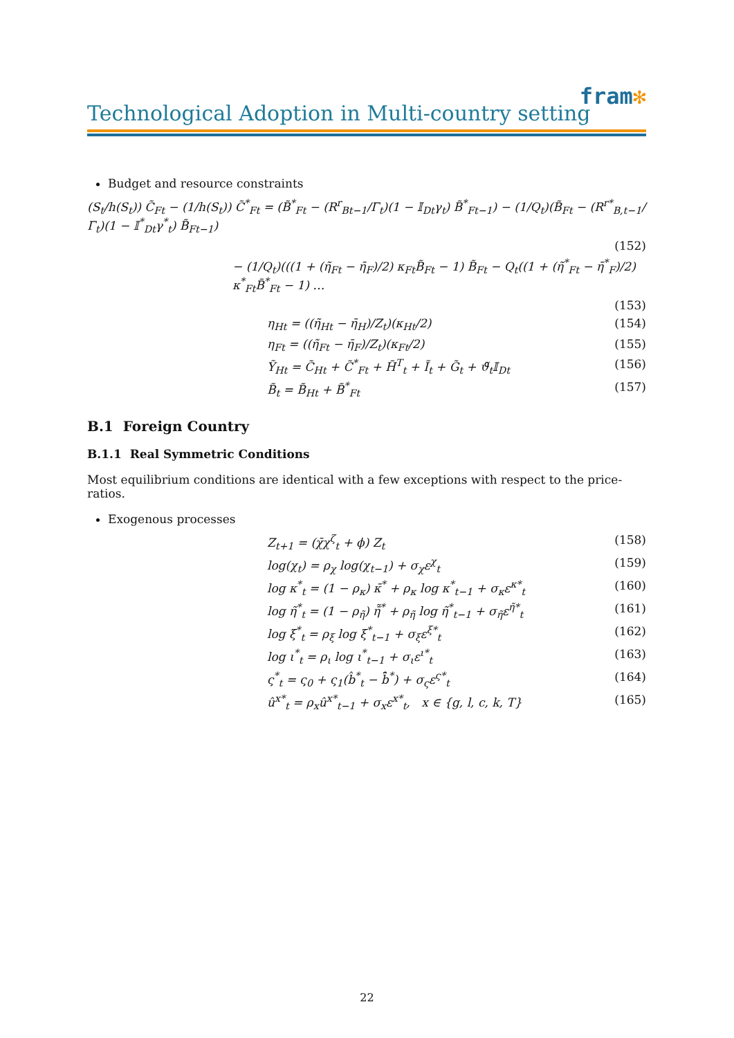fram✻
Technological Adoption in Multi-country setting
Budget and resource constraints
(S<sub>t</sub>/h(S<sub>t</sub>)) C̃<sub>Ft</sub> − (1/h(S<sub>t</sub>)) C̃<sup>*</sup><sub>Ft</sub> = (B̃<sup>*</sup><sub>Ft</sub> − (R<sup>r</sup><sub>Bt−1</sub>/Γ<sub>t</sub>)(1 − 𝕀<sub>Dt</sub>γ<sub>t</sub>) B̃<sup>*</sup><sub>Ft−1</sub>) − (1/Q<sub>t</sub>)(B̃<sub>Ft</sub> − (R<sup>r*</sup><sub>B,t−1</sub>/Γ<sub>t</sub>)(1 − 𝕀<sup>*</sup><sub>Dt</sub>γ<sup>*</sup><sub>t</sub>) B̃<sub>Ft−1</sub>)
(152)
− (1/Q<sub>t</sub>)(((1 + (η̃<sub>Ft</sub> − η̄<sub>F</sub>)/2) κ<sub>Ft</sub>B̃<sub>Ft</sub> − 1) B̃<sub>Ft</sub> − Q<sub>t</sub>((1 + (η̃<sup>*</sup><sub>Ft</sub> − η̄<sup>*</sup><sub>F</sub>)/2) κ<sup>*</sup><sub>Ft</sub>B̃<sup>*</sup><sub>Ft</sub> − 1) …
(153)
η<sub>Ht</sub> = ((η̃<sub>Ht</sub> − η̄<sub>H</sub>)/Z<sub>t</sub>)(κ<sub>Ht</sub>/2) (154)
η<sub>Ft</sub> = ((η̃<sub>Ft</sub> − η̄<sub>F</sub>)/Z<sub>t</sub>)(κ<sub>Ft</sub>/2) (155)
Ỹ<sub>Ht</sub> = C̃<sub>Ht</sub> + C̃<sup>*</sup><sub>Ft</sub> + H̃<sup>T</sup><sub>t</sub> + Ĩ<sub>t</sub> + G̃<sub>t</sub> + ϑ̃<sub>t</sub>𝕀<sub>Dt</sub> (156)
B̃<sub>t</sub> = B̃<sub>Ht</sub> + B̃<sup>*</sup><sub>Ft</sub> (157)
B.1 Foreign Country
B.1.1 Real Symmetric Conditions
Most equilibrium conditions are identical with a few exceptions with respect to the price-ratios.
Exogenous processes
Z<sub>t+1</sub> = (χ̄χ<sup>ζ</sup><sub>t</sub> + ϕ) Z<sub>t</sub> (158)
log(χ<sub>t</sub>) = ρ<sub>χ</sub> log(χ<sub>t−1</sub>) + σ<sub>χ</sub>ε<sup>χ</sup><sub>t</sub> (159)
log κ<sup>*</sup><sub>t</sub> = (1 − ρ<sub>κ</sub>) κ̄<sup>*</sup> + ρ<sub>κ</sub> log κ<sup>*</sup><sub>t−1</sub> + σ<sub>κ</sub>ε<sup>κ*</sup><sub>t</sub> (160)
log η̃<sup>*</sup><sub>t</sub> = (1 − ρ<sub>η̃</sub>) η̄̃<sup>*</sup> + ρ<sub>η̃</sub> log η̃<sup>*</sup><sub>t−1</sub> + σ<sub>η̃</sub>ε<sup>η̃*</sup><sub>t</sub> (161)
log ξ<sup>*</sup><sub>t</sub> = ρ<sub>ξ</sub> log ξ<sup>*</sup><sub>t−1</sub> + σ<sub>ξ</sub>ε<sup>ξ*</sup><sub>t</sub> (162)
log ι<sup>*</sup><sub>t</sub> = ρ<sub>ι</sub> log ι<sup>*</sup><sub>t−1</sub> + σ<sub>ι</sub>ε<sup>ι*</sup><sub>t</sub> (163)
ς<sup>*</sup><sub>t</sub> = ς<sub>0</sub> + ς<sub>1</sub>(b̂<sup>*</sup><sub>t</sub> − b̄̂<sup>*</sup>) + σ<sub>ς</sub>ε<sup>ς*</sup><sub>t</sub> (164)
û<sup>x*</sup><sub>t</sub> = ρ<sub>x</sub>û<sup>x*</sup><sub>t−1</sub> + σ<sub>x</sub>ε<sup>x*</sup><sub>t</sub>, x ∈ {g, l, c, k, T} (165)
22